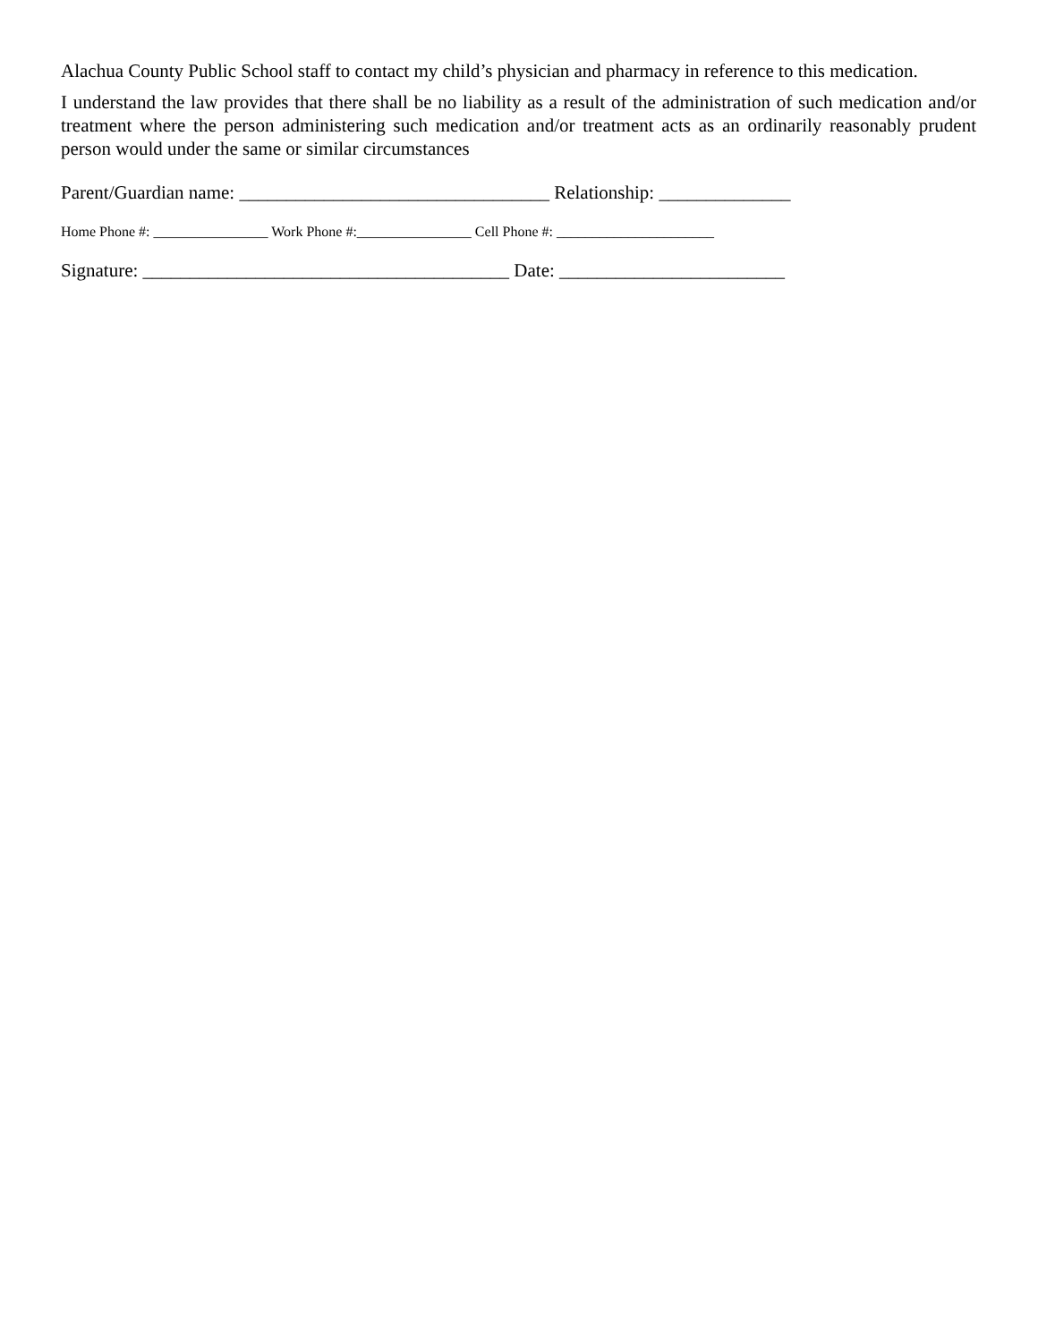Alachua County Public School staff to contact my child’s physician and pharmacy in reference to this medication.
I understand the law provides that there shall be no liability as a result of the administration of such medication and/or treatment where the person administering such medication and/or treatment acts as an ordinarily reasonably prudent person would under the same or similar circumstances
Parent/Guardian name: _________________________________ Relationship: ______________
Home Phone #: ________________ Work Phone #:________________ Cell Phone #: ______________________
Signature: _______________________________________ Date: ________________________